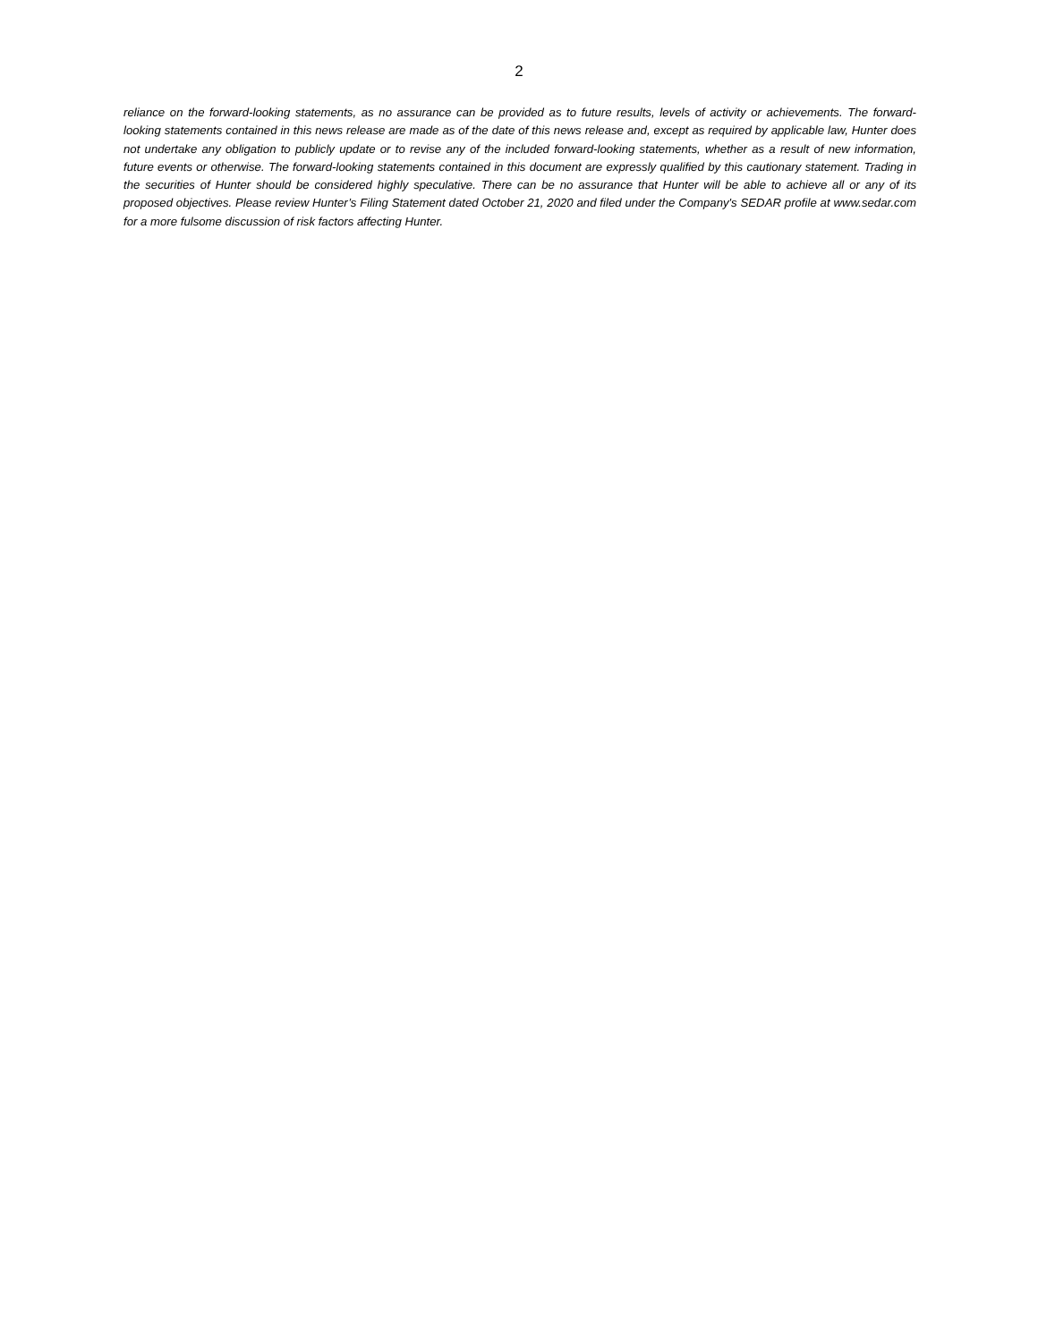2
reliance on the forward-looking statements, as no assurance can be provided as to future results, levels of activity or achievements. The forward-looking statements contained in this news release are made as of the date of this news release and, except as required by applicable law, Hunter does not undertake any obligation to publicly update or to revise any of the included forward-looking statements, whether as a result of new information, future events or otherwise. The forward-looking statements contained in this document are expressly qualified by this cautionary statement. Trading in the securities of Hunter should be considered highly speculative. There can be no assurance that Hunter will be able to achieve all or any of its proposed objectives. Please review Hunter’s Filing Statement dated October 21, 2020 and filed under the Company's SEDAR profile at www.sedar.com for a more fulsome discussion of risk factors affecting Hunter.